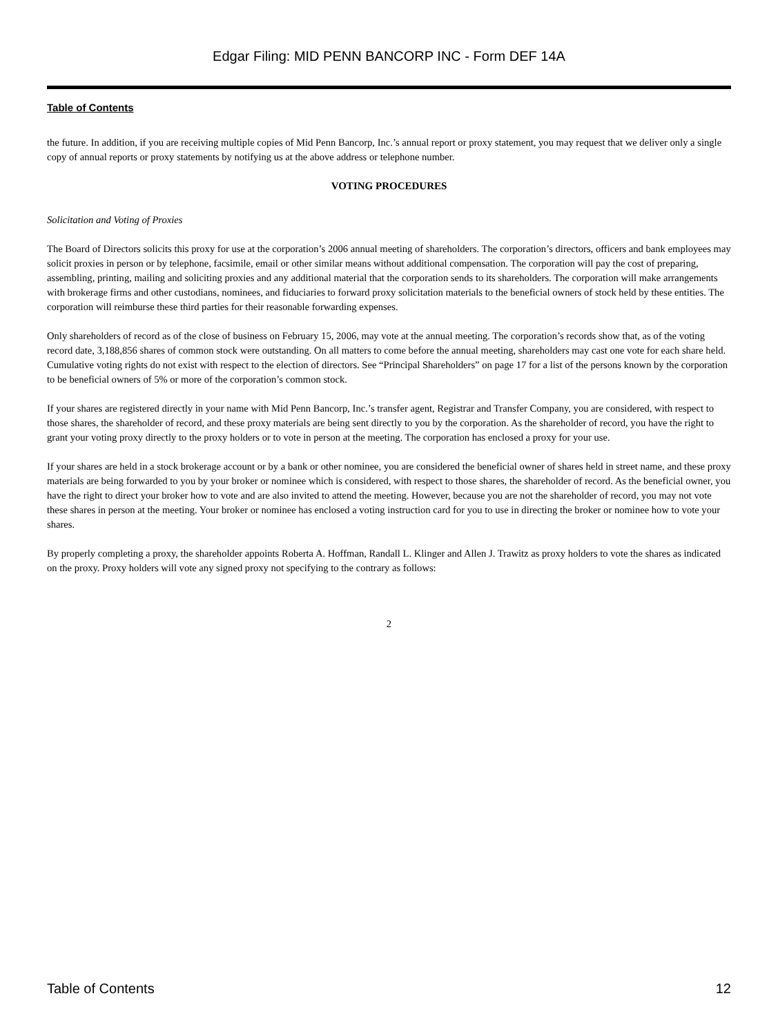Edgar Filing: MID PENN BANCORP INC - Form DEF 14A
Table of Contents
the future. In addition, if you are receiving multiple copies of Mid Penn Bancorp, Inc.’s annual report or proxy statement, you may request that we deliver only a single copy of annual reports or proxy statements by notifying us at the above address or telephone number.
VOTING PROCEDURES
Solicitation and Voting of Proxies
The Board of Directors solicits this proxy for use at the corporation’s 2006 annual meeting of shareholders. The corporation’s directors, officers and bank employees may solicit proxies in person or by telephone, facsimile, email or other similar means without additional compensation. The corporation will pay the cost of preparing, assembling, printing, mailing and soliciting proxies and any additional material that the corporation sends to its shareholders. The corporation will make arrangements with brokerage firms and other custodians, nominees, and fiduciaries to forward proxy solicitation materials to the beneficial owners of stock held by these entities. The corporation will reimburse these third parties for their reasonable forwarding expenses.
Only shareholders of record as of the close of business on February 15, 2006, may vote at the annual meeting. The corporation’s records show that, as of the voting record date, 3,188,856 shares of common stock were outstanding. On all matters to come before the annual meeting, shareholders may cast one vote for each share held. Cumulative voting rights do not exist with respect to the election of directors. See “Principal Shareholders” on page 17 for a list of the persons known by the corporation to be beneficial owners of 5% or more of the corporation’s common stock.
If your shares are registered directly in your name with Mid Penn Bancorp, Inc.’s transfer agent, Registrar and Transfer Company, you are considered, with respect to those shares, the shareholder of record, and these proxy materials are being sent directly to you by the corporation. As the shareholder of record, you have the right to grant your voting proxy directly to the proxy holders or to vote in person at the meeting. The corporation has enclosed a proxy for your use.
If your shares are held in a stock brokerage account or by a bank or other nominee, you are considered the beneficial owner of shares held in street name, and these proxy materials are being forwarded to you by your broker or nominee which is considered, with respect to those shares, the shareholder of record. As the beneficial owner, you have the right to direct your broker how to vote and are also invited to attend the meeting. However, because you are not the shareholder of record, you may not vote these shares in person at the meeting. Your broker or nominee has enclosed a voting instruction card for you to use in directing the broker or nominee how to vote your shares.
By properly completing a proxy, the shareholder appoints Roberta A. Hoffman, Randall L. Klinger and Allen J. Trawitz as proxy holders to vote the shares as indicated on the proxy. Proxy holders will vote any signed proxy not specifying to the contrary as follows:
2
Table of Contents 12